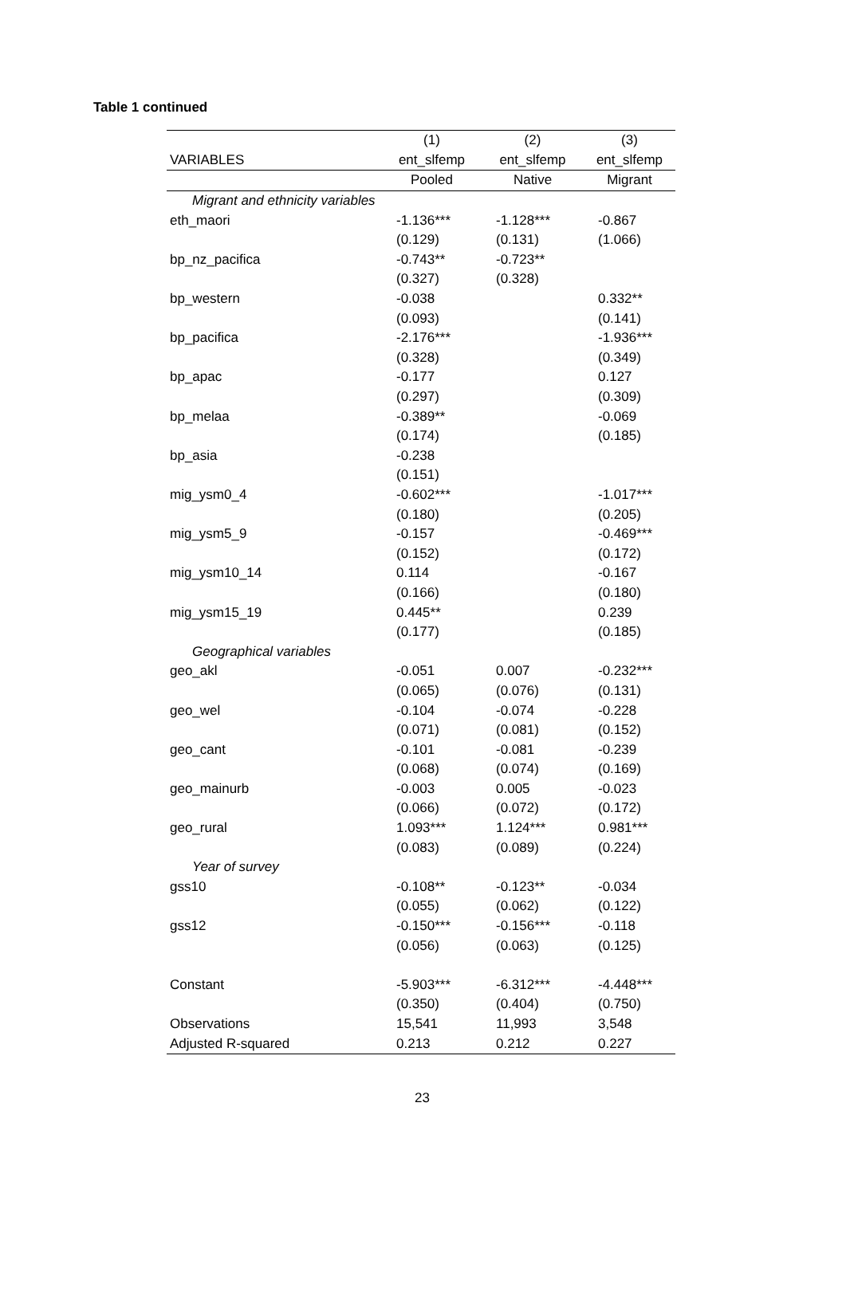Table 1 continued
| | (1) | (2) | (3) |
| --- | --- | --- | --- |
| VARIABLES | ent_slfemp | ent_slfemp | ent_slfemp |
| | Pooled | Native | Migrant |
| Migrant and ethnicity variables | | | |
| eth_maori | -1.136*** | -1.128*** | -0.867 |
| | (0.129) | (0.131) | (1.066) |
| bp_nz_pacifica | -0.743** | -0.723** | |
| | (0.327) | (0.328) | |
| bp_western | -0.038 | | 0.332** |
| | (0.093) | | (0.141) |
| bp_pacifica | -2.176*** | | -1.936*** |
| | (0.328) | | (0.349) |
| bp_apac | -0.177 | | 0.127 |
| | (0.297) | | (0.309) |
| bp_melaa | -0.389** | | -0.069 |
| | (0.174) | | (0.185) |
| bp_asia | -0.238 | | |
| | (0.151) | | |
| mig_ysm0_4 | -0.602*** | | -1.017*** |
| | (0.180) | | (0.205) |
| mig_ysm5_9 | -0.157 | | -0.469*** |
| | (0.152) | | (0.172) |
| mig_ysm10_14 | 0.114 | | -0.167 |
| | (0.166) | | (0.180) |
| mig_ysm15_19 | 0.445** | | 0.239 |
| | (0.177) | | (0.185) |
| Geographical variables | | | |
| geo_akl | -0.051 | 0.007 | -0.232*** |
| | (0.065) | (0.076) | (0.131) |
| geo_wel | -0.104 | -0.074 | -0.228 |
| | (0.071) | (0.081) | (0.152) |
| geo_cant | -0.101 | -0.081 | -0.239 |
| | (0.068) | (0.074) | (0.169) |
| geo_mainurb | -0.003 | 0.005 | -0.023 |
| | (0.066) | (0.072) | (0.172) |
| geo_rural | 1.093*** | 1.124*** | 0.981*** |
| | (0.083) | (0.089) | (0.224) |
| Year of survey | | | |
| gss10 | -0.108** | -0.123** | -0.034 |
| | (0.055) | (0.062) | (0.122) |
| gss12 | -0.150*** | -0.156*** | -0.118 |
| | (0.056) | (0.063) | (0.125) |
| Constant | -5.903*** | -6.312*** | -4.448*** |
| | (0.350) | (0.404) | (0.750) |
| Observations | 15,541 | 11,993 | 3,548 |
| Adjusted R-squared | 0.213 | 0.212 | 0.227 |
23